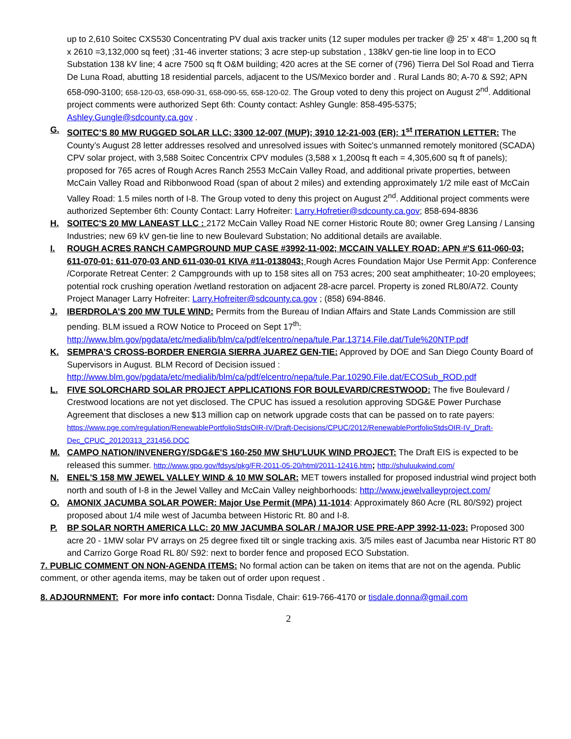up to 2,610 Soitec CXS530 Concentrating PV dual axis tracker units (12 super modules per tracker @ 25' x 48'= 1,200 sq ft x 2610 =3,132,000 sq feet) ;31-46 inverter stations; 3 acre step-up substation , 138kV gen-tie line loop in to ECO Substation 138 kV line; 4 acre 7500 sq ft O&M building; 420 acres at the SE corner of (796) Tierra Del Sol Road and Tierra De Luna Road, abutting 18 residential parcels, adjacent to the US/Mexico border and . Rural Lands 80; A-70 & S92; APN 658-090-3100; 658-120-03, 658-090-31, 658-090-55, 658-120-02. The Group voted to deny this project on August 2<sup>nd</sup>. Additional project comments were authorized Sept 6th: County contact: Ashley Gungle: 858-495-5375; Ashley.Gungle@sdcounty.ca.gov .
G. SOITEC’S 80 MW RUGGED SOLAR LLC; 3300 12-007 (MUP); 3910 12-21-003 (ER): 1<sup>st</sup> ITERATION LETTER: The County’s August 28 letter addresses resolved and unresolved issues with Soitec's unmanned remotely monitored (SCADA) CPV solar project, with 3,588 Soitec Concentrix CPV modules (3,588 x 1,200sq ft each = 4,305,600 sq ft of panels); proposed for 765 acres of Rough Acres Ranch 2553 McCain Valley Road, and additional private properties, between McCain Valley Road and Ribbonwood Road (span of about 2 miles) and extending approximately 1/2 mile east of McCain Valley Road: 1.5 miles north of I-8. The Group voted to deny this project on August 2<sup>nd</sup>. Additional project comments were authorized September 6th: County Contact: Larry Hofreiter: Larry.Hofretier@sdcounty.ca.gov; 858-694-8836
H. SOITEC'S 20 MW LANEAST LLC : 2172 McCain Valley Road NE corner Historic Route 80; owner Greg Lansing / Lansing Industries; new 69 kV gen-tie line to new Boulevard Substation; No additional details are available.
I. ROUGH ACRES RANCH CAMPGROUND MUP CASE #3992-11-002; MCCAIN VALLEY ROAD: APN #'S 611-060-03; 611-070-01; 611-070-03 AND 611-030-01 KIVA #11-0138043; Rough Acres Foundation Major Use Permit App: Conference /Corporate Retreat Center: 2 Campgrounds with up to 158 sites all on 753 acres; 200 seat amphitheater; 10-20 employees; potential rock crushing operation /wetland restoration on adjacent 28-acre parcel. Property is zoned RL80/A72. County Project Manager Larry Hofreiter: Larry.Hofreiter@sdcounty.ca.gov ; (858) 694-8846.
J. IBERDROLA’S 200 MW TULE WIND: Permits from the Bureau of Indian Affairs and State Lands Commission are still pending. BLM issued a ROW Notice to Proceed on Sept 17<sup>th</sup>: http://www.blm.gov/pgdata/etc/medialib/blm/ca/pdf/elcentro/nepa/tule.Par.13714.File.dat/Tule%20NTP.pdf
K. SEMPRA’S CROSS-BORDER ENERGIA SIERRA JUAREZ GEN-TIE: Approved by DOE and San Diego County Board of Supervisors in August. BLM Record of Decision issued : http://www.blm.gov/pgdata/etc/medialib/blm/ca/pdf/elcentro/nepa/tule.Par.10290.File.dat/ECOSub_ROD.pdf
L. FIVE SOLORCHARD SOLAR PROJECT APPLICATIONS FOR BOULEVARD/CRESTWOOD: The five Boulevard / Crestwood locations are not yet disclosed. The CPUC has issued a resolution approving SDG&E Power Purchase Agreement that discloses a new $13 million cap on network upgrade costs that can be passed on to rate payers: https://www.pge.com/regulation/RenewablePortfolioStdsOIR-IV/Draft-Decisions/CPUC/2012/RenewablePortfolioStdsOIR-IV_Draft-Dec_CPUC_20120313_231456.DOC
M. CAMPO NATION/INVENERGY/SDG&E'S 160-250 MW SHU'LUUK WIND PROJECT: The Draft EIS is expected to be released this summer. http://www.gpo.gov/fdsys/pkg/FR-2011-05-20/html/2011-12416.htm; http://shuluukwind.com/
N. ENEL'S 158 MW JEWEL VALLEY WIND & 10 MW SOLAR: MET towers installed for proposed industrial wind project both north and south of I-8 in the Jewel Valley and McCain Valley neighborhoods: http://www.jewelvalleyproject.com/
O. AMONIX JACUMBA SOLAR POWER: Major Use Permit (MPA) 11-1014: Approximately 860 Acre (RL 80/S92) project proposed about 1/4 mile west of Jacumba between Historic Rt. 80 and I-8.
P. BP SOLAR NORTH AMERICA LLC: 20 MW JACUMBA SOLAR / MAJOR USE PRE-APP 3992-11-023: Proposed 300 acre 20 - 1MW solar PV arrays on 25 degree fixed tilt or single tracking axis. 3/5 miles east of Jacumba near Historic RT 80 and Carrizo Gorge Road RL 80/ S92: next to border fence and proposed ECO Substation.
7. PUBLIC COMMENT ON NON-AGENDA ITEMS: No formal action can be taken on items that are not on the agenda. Public comment, or other agenda items, may be taken out of order upon request .
8. ADJOURNMENT: For more info contact: Donna Tisdale, Chair: 619-766-4170 or tisdale.donna@gmail.com
2